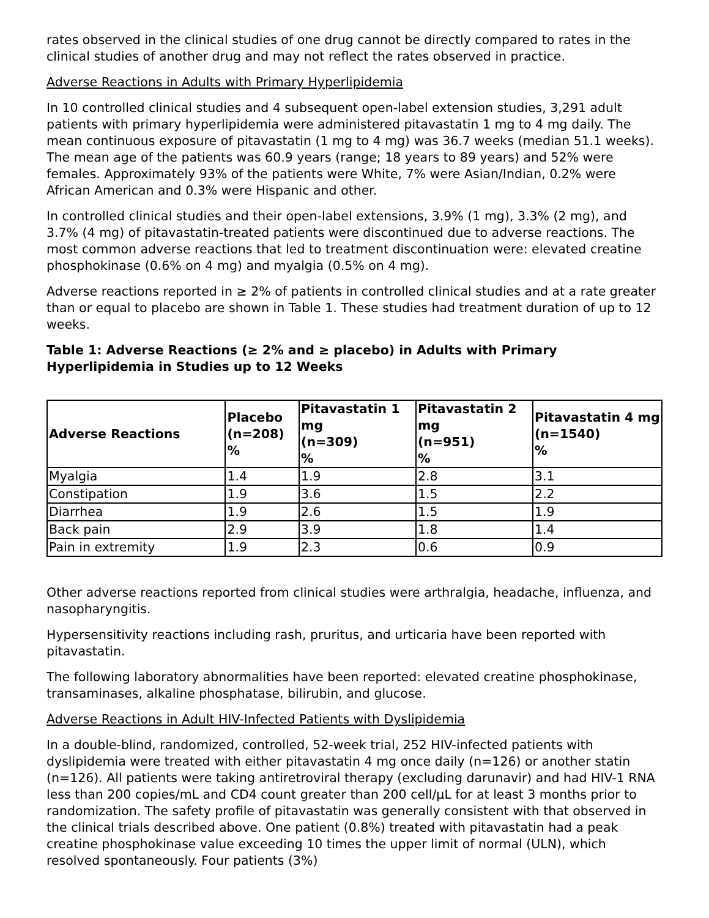rates observed in the clinical studies of one drug cannot be directly compared to rates in the clinical studies of another drug and may not reflect the rates observed in practice.
Adverse Reactions in Adults with Primary Hyperlipidemia
In 10 controlled clinical studies and 4 subsequent open-label extension studies, 3,291 adult patients with primary hyperlipidemia were administered pitavastatin 1 mg to 4 mg daily. The mean continuous exposure of pitavastatin (1 mg to 4 mg) was 36.7 weeks (median 51.1 weeks). The mean age of the patients was 60.9 years (range; 18 years to 89 years) and 52% were females. Approximately 93% of the patients were White, 7% were Asian/Indian, 0.2% were African American and 0.3% were Hispanic and other.
In controlled clinical studies and their open-label extensions, 3.9% (1 mg), 3.3% (2 mg), and 3.7% (4 mg) of pitavastatin-treated patients were discontinued due to adverse reactions. The most common adverse reactions that led to treatment discontinuation were: elevated creatine phosphokinase (0.6% on 4 mg) and myalgia (0.5% on 4 mg).
Adverse reactions reported in ≥ 2% of patients in controlled clinical studies and at a rate greater than or equal to placebo are shown in Table 1. These studies had treatment duration of up to 12 weeks.
Table 1: Adverse Reactions (≥ 2% and ≥ placebo) in Adults with Primary Hyperlipidemia in Studies up to 12 Weeks
| Adverse Reactions | Placebo (n=208) % | Pitavastatin 1 mg (n=309) % | Pitavastatin 2 mg (n=951) % | Pitavastatin 4 mg (n=1540) % |
| --- | --- | --- | --- | --- |
| Myalgia | 1.4 | 1.9 | 2.8 | 3.1 |
| Constipation | 1.9 | 3.6 | 1.5 | 2.2 |
| Diarrhea | 1.9 | 2.6 | 1.5 | 1.9 |
| Back pain | 2.9 | 3.9 | 1.8 | 1.4 |
| Pain in extremity | 1.9 | 2.3 | 0.6 | 0.9 |
Other adverse reactions reported from clinical studies were arthralgia, headache, influenza, and nasopharyngitis.
Hypersensitivity reactions including rash, pruritus, and urticaria have been reported with pitavastatin.
The following laboratory abnormalities have been reported: elevated creatine phosphokinase, transaminases, alkaline phosphatase, bilirubin, and glucose.
Adverse Reactions in Adult HIV-Infected Patients with Dyslipidemia
In a double-blind, randomized, controlled, 52-week trial, 252 HIV-infected patients with dyslipidemia were treated with either pitavastatin 4 mg once daily (n=126) or another statin (n=126). All patients were taking antiretroviral therapy (excluding darunavir) and had HIV-1 RNA less than 200 copies/mL and CD4 count greater than 200 cell/μL for at least 3 months prior to randomization. The safety profile of pitavastatin was generally consistent with that observed in the clinical trials described above. One patient (0.8%) treated with pitavastatin had a peak creatine phosphokinase value exceeding 10 times the upper limit of normal (ULN), which resolved spontaneously. Four patients (3%)